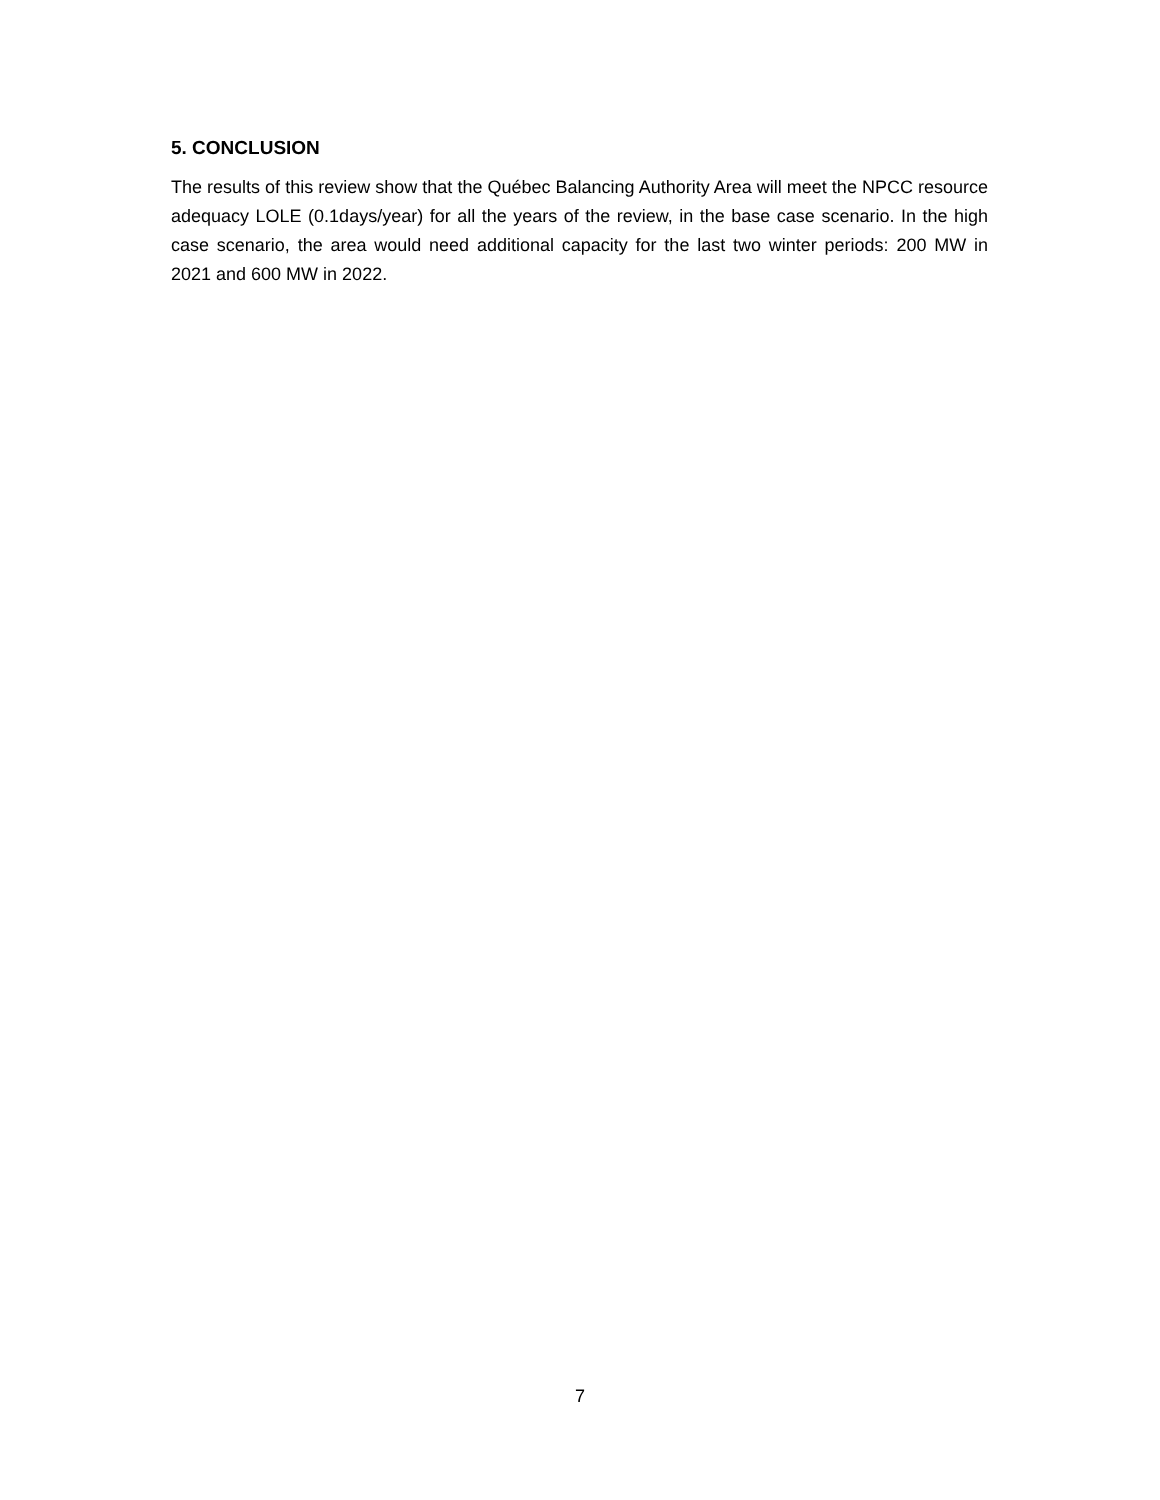5. CONCLUSION
The results of this review show that the Québec Balancing Authority Area will meet the NPCC resource adequacy LOLE (0.1days/year) for all the years of the review, in the base case scenario. In the high case scenario, the area would need additional capacity for the last two winter periods: 200 MW in 2021 and 600 MW in 2022.
7